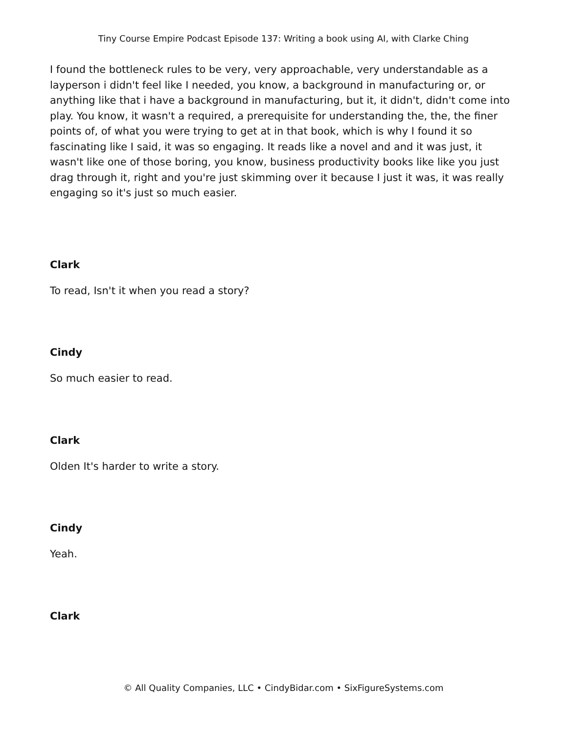Tiny Course Empire Podcast Episode 137: Writing a book using AI, with Clarke Ching
I found the bottleneck rules to be very, very approachable, very understandable as a layperson i didn't feel like I needed, you know, a background in manufacturing or, or anything like that i have a background in manufacturing, but it, it didn't, didn't come into play. You know, it wasn't a required, a prerequisite for understanding the, the, the finer points of, of what you were trying to get at in that book, which is why I found it so fascinating like I said, it was so engaging. It reads like a novel and and it was just, it wasn't like one of those boring, you know, business productivity books like like you just drag through it, right and you're just skimming over it because I just it was, it was really engaging so it's just so much easier.
Clark
To read, Isn't it when you read a story?
Cindy
So much easier to read.
Clark
Olden It's harder to write a story.
Cindy
Yeah.
Clark
© All Quality Companies, LLC • CindyBidar.com • SixFigureSystems.com